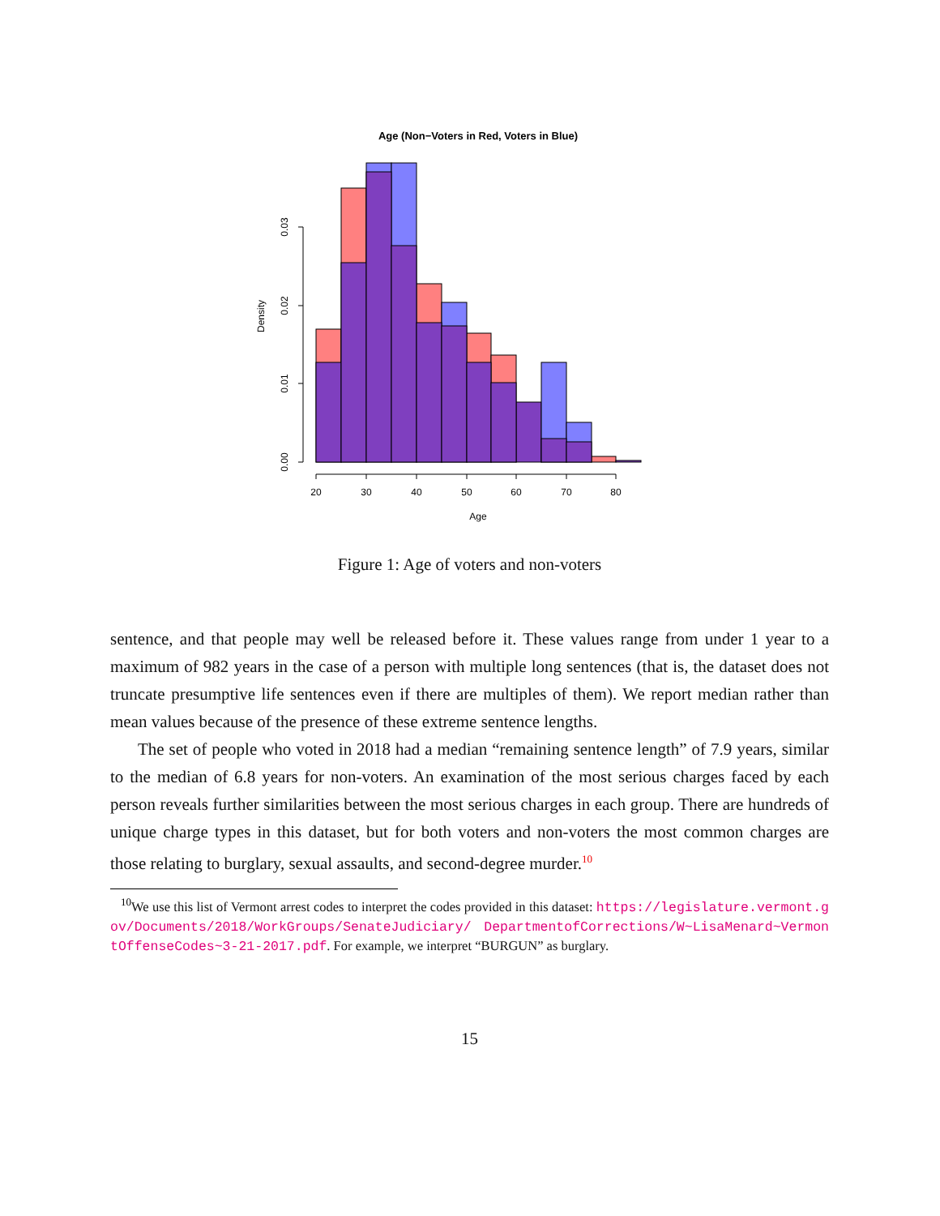Age (Non−Voters in Red, Voters in Blue)
20
30
40
50
60
70
80
Age
0.00
0.01
0.02
0.03
Density
Figure 1: Age of voters and non-voters
sentence, and that people may well be released before it. These values range from under 1 year to a maximum of 982 years in the case of a person with multiple long sentences (that is, the dataset does not truncate presumptive life sentences even if there are multiples of them). We report median rather than mean values because of the presence of these extreme sentence lengths.
The set of people who voted in 2018 had a median “remaining sentence length” of 7.9 years, similar to the median of 6.8 years for non-voters. An examination of the most serious charges faced by each person reveals further similarities between the most serious charges in each group. There are hundreds of unique charge types in this dataset, but for both voters and non-voters the most common charges are those relating to burglary, sexual assaults, and second-degree murder.<sup>10</sup>
<sup>10</sup> We use this list of Vermont arrest codes to interpret the codes provided in this dataset: https://legislature.vermont.gov/Documents/2018/WorkGroups/SenateJudiciary/ DepartmentofCorrections/W~LisaMenard~VermontOffenseCodes~3-21-2017.pdf. For example, we interpret “BURGUN” as burglary.
15